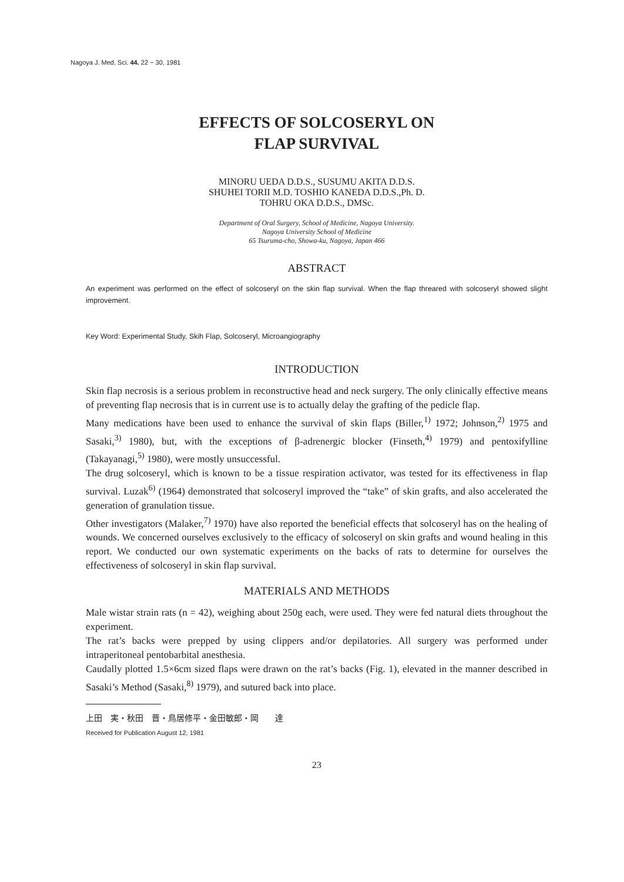Nagoya J. Med. Sci. 44. 22 ~ 30, 1981
EFFECTS OF SOLCOSERYL ON
FLAP SURVIVAL
MINORU UEDA D.D.S., SUSUMU AKITA D.D.S.
SHUHEI TORII M.D. TOSHIO KANEDA D.D.S.,Ph. D.
TOHRU OKA D.D.S., DMSc.
Department of Oral Surgery, School of Medicine, Nagoya University.
Nagoya University School of Medicine
65 Tsuruma-cho, Showa-ku, Nagoya, Japan 466
ABSTRACT
An experiment was performed on the effect of solcoseryl on the skin flap survival. When the flap threared with solcoseryl showed slight improvement.
Key Word: Experimental Study, Skih Flap, Solcoseryl, Microangiography
INTRODUCTION
Skin flap necrosis is a serious problem in reconstructive head and neck surgery. The only clinically effective means of preventing flap necrosis that is in current use is to actually delay the grafting of the pedicle flap.
Many medications have been used to enhance the survival of skin flaps (Biller,<sup>1)</sup> 1972; Johnson,<sup>2)</sup> 1975 and Sasaki,<sup>3)</sup> 1980), but, with the exceptions of β-adrenergic blocker (Finseth,<sup>4)</sup> 1979) and pentoxifylline (Takayanagi,<sup>5)</sup> 1980), were mostly unsuccessful.
The drug solcoseryl, which is known to be a tissue respiration activator, was tested for its effectiveness in flap survival. Luzak<sup>6)</sup> (1964) demonstrated that solcoseryl improved the “take” of skin grafts, and also accelerated the generation of granulation tissue.
Other investigators (Malaker,<sup>7)</sup> 1970) have also reported the beneficial effects that solcoseryl has on the healing of wounds. We concerned ourselves exclusively to the efficacy of solcoseryl on skin grafts and wound healing in this report. We conducted our own systematic experiments on the backs of rats to determine for ourselves the effectiveness of solcoseryl in skin flap survival.
MATERIALS AND METHODS
Male wistar strain rats (n = 42), weighing about 250g each, were used. They were fed natural diets throughout the experiment.
The rat’s backs were prepped by using clippers and/or depilatories. All surgery was performed under intraperitoneal pentobarbital anesthesia.
Caudally plotted 1.5×6cm sized flaps were drawn on the rat’s backs (Fig. 1), elevated in the manner described in Sasaki’s Method (Sasaki,<sup>8)</sup> 1979), and sutured back into place.
上田　実・秋田　晋・鳥居修平・金田敏郎・岡　　達
Received for Publication August 12, 1981
23